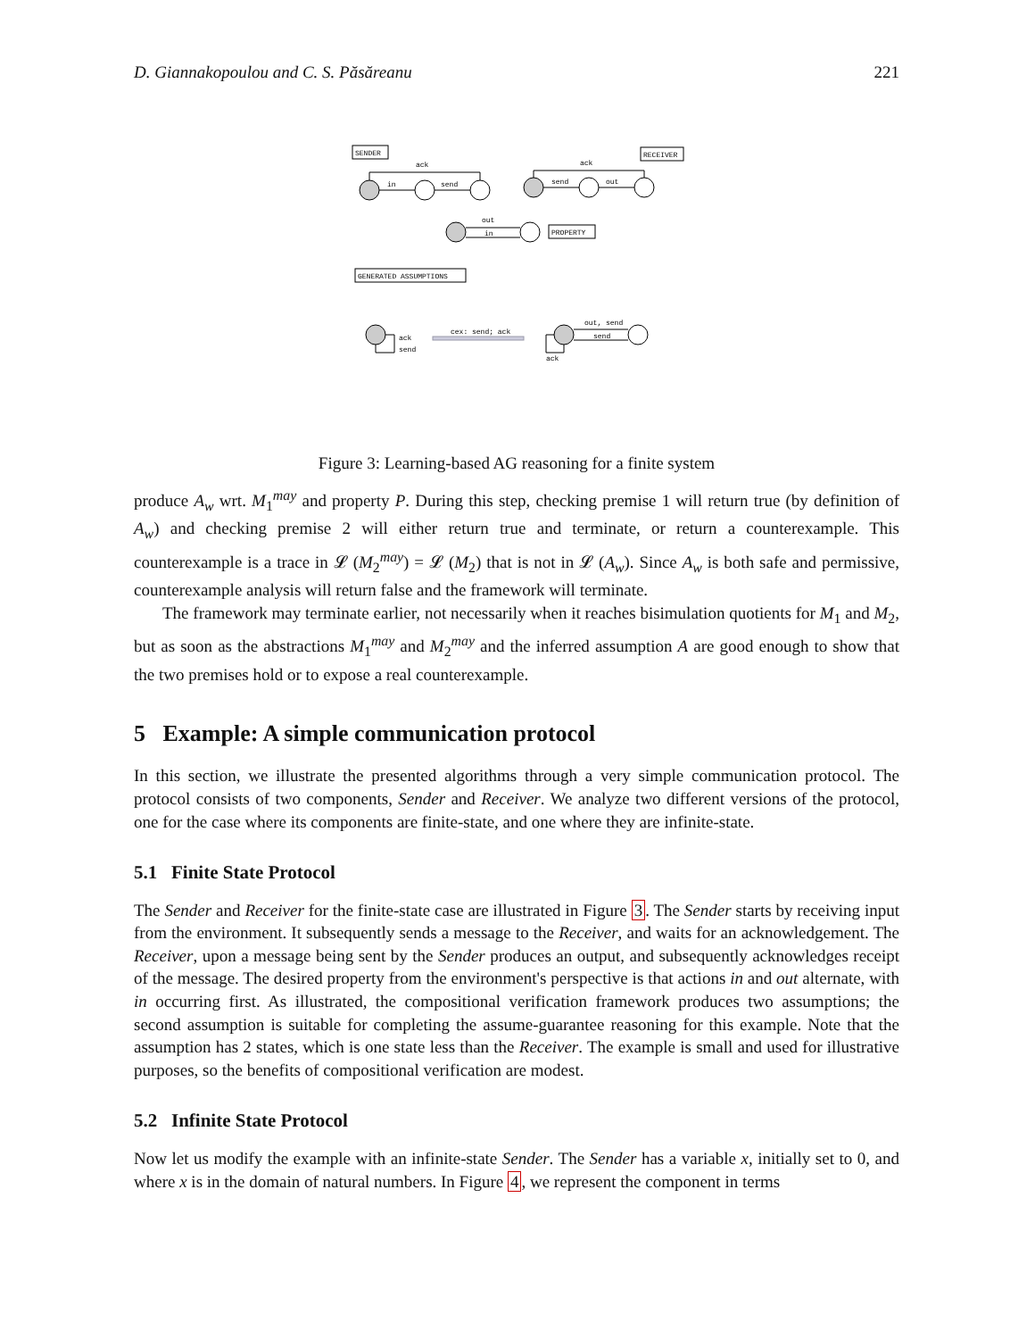D. Giannakopoulou and C. S. Păsăreanu 221
SENDER
RECEIVER
in
send
ack
send
out
ack
out
in
PROPERTY
GENERATED ASSUMPTIONS
ack
send
cex: send; ack
out, send
send
ack
Figure 3: Learning-based AG reasoning for a finite system
produce A<sub>w</sub> wrt. M<sub>1</sub><sup>may</sup> and property P. During this step, checking premise 1 will return true (by definition of A<sub>w</sub>) and checking premise 2 will either return true and terminate, or return a counterexample. This counterexample is a trace in 𝓛 (M<sub>2</sub><sup>may</sup>) = 𝓛 (M<sub>2</sub>) that is not in 𝓛 (A<sub>w</sub>). Since A<sub>w</sub> is both safe and permissive, counterexample analysis will return false and the framework will terminate.
The framework may terminate earlier, not necessarily when it reaches bisimulation quotients for M<sub>1</sub> and M<sub>2</sub>, but as soon as the abstractions M<sub>1</sub><sup>may</sup> and M<sub>2</sub><sup>may</sup> and the inferred assumption A are good enough to show that the two premises hold or to expose a real counterexample.
5 Example: A simple communication protocol
In this section, we illustrate the presented algorithms through a very simple communication protocol. The protocol consists of two components, Sender and Receiver. We analyze two different versions of the protocol, one for the case where its components are finite-state, and one where they are infinite-state.
5.1 Finite State Protocol
The Sender and Receiver for the finite-state case are illustrated in Figure 3. The Sender starts by receiving input from the environment. It subsequently sends a message to the Receiver, and waits for an acknowledgement. The Receiver, upon a message being sent by the Sender produces an output, and subsequently acknowledges receipt of the message. The desired property from the environment's perspective is that actions in and out alternate, with in occurring first. As illustrated, the compositional verification framework produces two assumptions; the second assumption is suitable for completing the assume-guarantee reasoning for this example. Note that the assumption has 2 states, which is one state less than the Receiver. The example is small and used for illustrative purposes, so the benefits of compositional verification are modest.
5.2 Infinite State Protocol
Now let us modify the example with an infinite-state Sender. The Sender has a variable x, initially set to 0, and where x is in the domain of natural numbers. In Figure 4, we represent the component in terms